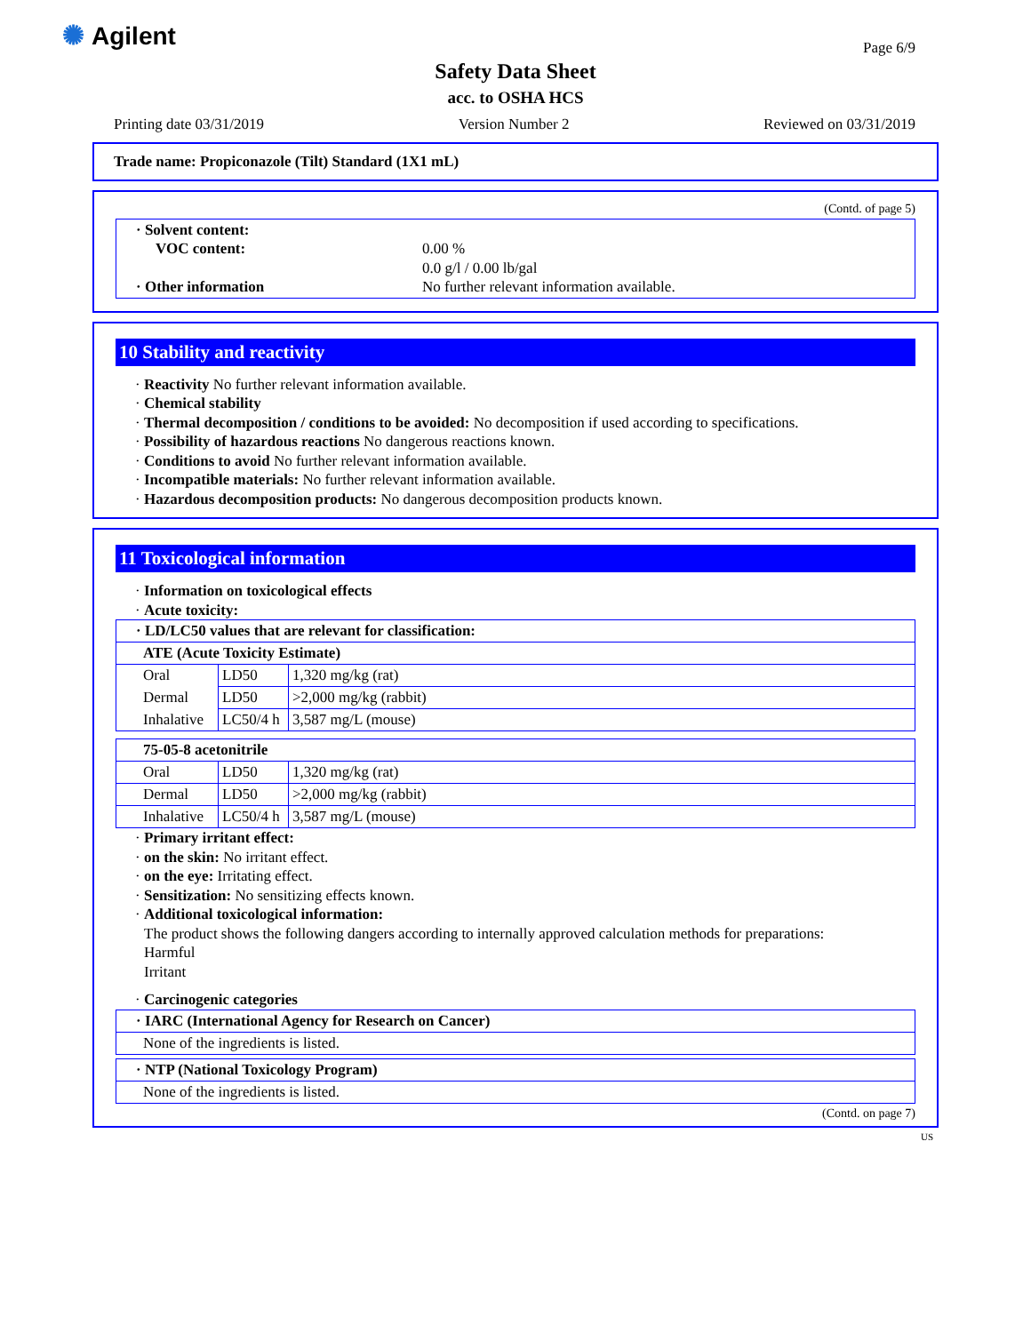✺ Agilent Page 6/9
Safety Data Sheet
acc. to OSHA HCS
Printing date 03/31/2019 Version Number 2 Reviewed on 03/31/2019
Trade name: Propiconazole (Tilt) Standard (1X1 mL)
(Contd. of page 5)
| · Solvent content: VOC content: · Other information | 0.00 % 0.0 g/l / 0.00 lb/gal No further relevant information available. |
10 Stability and reactivity
· Reactivity No further relevant information available.
· Chemical stability
· Thermal decomposition / conditions to be avoided: No decomposition if used according to specifications.
· Possibility of hazardous reactions No dangerous reactions known.
· Conditions to avoid No further relevant information available.
· Incompatible materials: No further relevant information available.
· Hazardous decomposition products: No dangerous decomposition products known.
11 Toxicological information
· Information on toxicological effects
· Acute toxicity:
| · LD/LC50 values that are relevant for classification: | | |
| ATE (Acute Toxicity Estimate) | | |
| Oral | LD50 | 1,320 mg/kg (rat) |
| Dermal | LD50 | >2,000 mg/kg (rabbit) |
| Inhalative | LC50/4 h | 3,587 mg/L (mouse) |
| 75-05-8 acetonitrile | | |
| Oral | LD50 | 1,320 mg/kg (rat) |
| Dermal | LD50 | >2,000 mg/kg (rabbit) |
| Inhalative | LC50/4 h | 3,587 mg/L (mouse) |
· Primary irritant effect:
· on the skin: No irritant effect.
· on the eye: Irritating effect.
· Sensitization: No sensitizing effects known.
· Additional toxicological information:
The product shows the following dangers according to internally approved calculation methods for preparations:
Harmful
Irritant
· Carcinogenic categories
| · IARC (International Agency for Research on Cancer) |
| None of the ingredients is listed. |
| · NTP (National Toxicology Program) |
| None of the ingredients is listed. |
(Contd. on page 7)
US